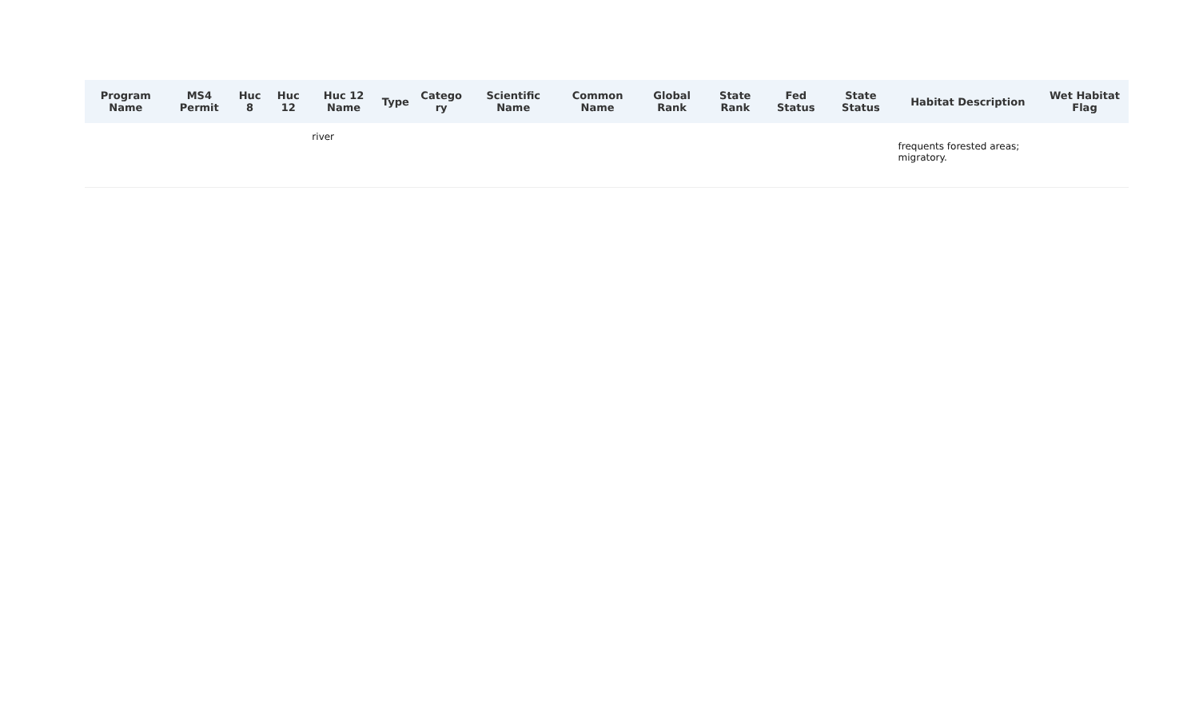| Program Name | MS4 Permit | Huc 8 | Huc 12 | Huc 12 Name | Type | Catego ry | Scientific Name | Common Name | Global Rank | State Rank | Fed Status | State Status | Habitat Description | Wet Habitat Flag |
| --- | --- | --- | --- | --- | --- | --- | --- | --- | --- | --- | --- | --- | --- | --- |
| | | | | river | | | | | | | | | frequents forested areas; migratory. | |